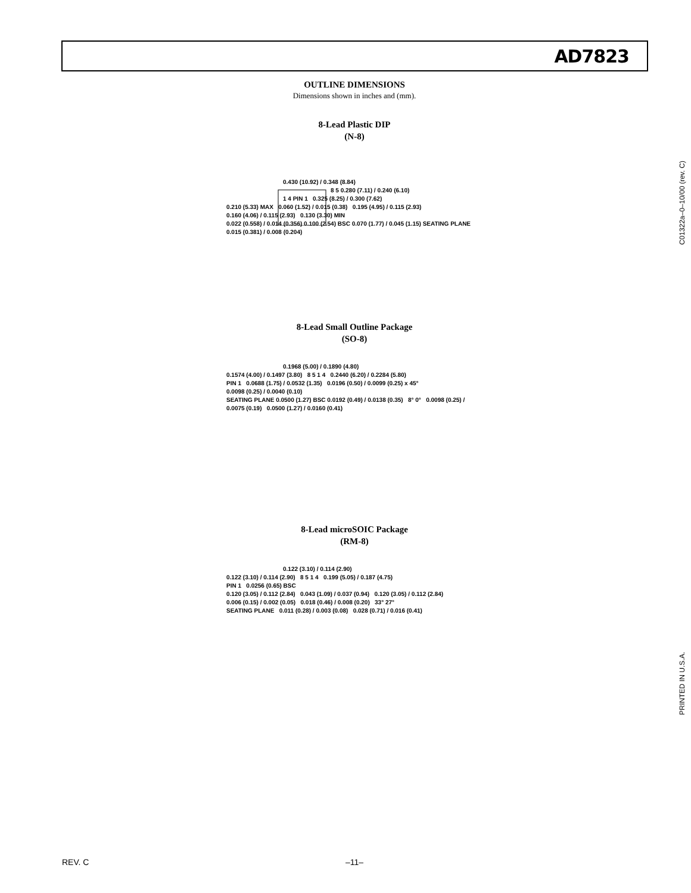AD7823
OUTLINE DIMENSIONS
Dimensions shown in inches and (mm).
8-Lead Plastic DIP
(N-8)
0.430 (10.92) / 0.348 (8.84)
8 5 0.280 (7.11) / 0.240 (6.10)
1 4 PIN 1 0.325 (8.25) / 0.300 (7.62)
0.210 (5.33) MAX 0.060 (1.52) / 0.015 (0.38) 0.195 (4.95) / 0.115 (2.93)
0.160 (4.06) / 0.115 (2.93) 0.130 (3.30) MIN
0.022 (0.558) / 0.014 (0.356) 0.100 (2.54) BSC 0.070 (1.77) / 0.045 (1.15) SEATING PLANE 0.015 (0.381) / 0.008 (0.204)
8-Lead Small Outline Package
(SO-8)
0.1968 (5.00) / 0.1890 (4.80)
0.1574 (4.00) / 0.1497 (3.80) 8 5 1 4 0.2440 (6.20) / 0.2284 (5.80)
PIN 1 0.0688 (1.75) / 0.0532 (1.35) 0.0196 (0.50) / 0.0099 (0.25) x 45°
0.0098 (0.25) / 0.0040 (0.10)
SEATING PLANE 0.0500 (1.27) BSC 0.0192 (0.49) / 0.0138 (0.35) 8° 0° 0.0098 (0.25) / 0.0075 (0.19) 0.0500 (1.27) / 0.0160 (0.41)
8-Lead microSOIC Package
(RM-8)
0.122 (3.10) / 0.114 (2.90)
0.122 (3.10) / 0.114 (2.90) 8 5 1 4 0.199 (5.05) / 0.187 (4.75)
PIN 1 0.0256 (0.65) BSC
0.120 (3.05) / 0.112 (2.84) 0.043 (1.09) / 0.037 (0.94) 0.120 (3.05) / 0.112 (2.84)
0.006 (0.15) / 0.002 (0.05) 0.018 (0.46) / 0.008 (0.20) 33° 27°
SEATING PLANE 0.011 (0.28) / 0.003 (0.08) 0.028 (0.71) / 0.016 (0.41)
C01322a–0–10/00 (rev. C)
PRINTED IN U.S.A.
REV. C –11–